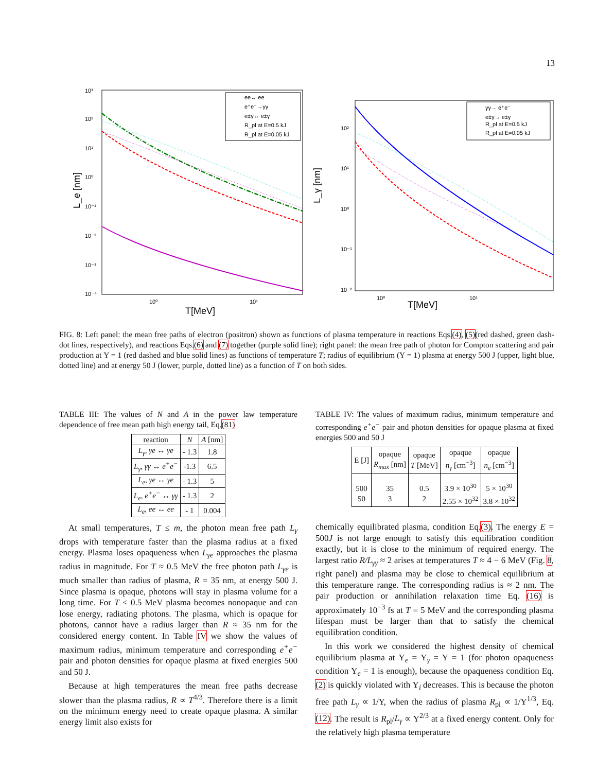13
10³
10²
10¹
10⁰
10⁻¹
10⁻²
10⁻³
10⁻⁴
10⁰
10¹
T[MeV]
L_e [nm]
ee↔ ee
e⁺e⁻→γγ
e±γ↔ e±γ
R_pl at E=0.5 kJ
R_pl at E=0.05 kJ
10²
10¹
10⁰
10⁻¹
10⁻²
10⁰
10¹
T[MeV]
L_γ [nm]
γγ→ e⁺e⁻
e±γ→ e±γ
R_pl at E=0.5 kJ
R_pl at E=0.05 kJ
FIG. 8: Left panel: the mean free paths of electron (positron) shown as functions of plasma temperature in reactions Eqs.(4), (5)(red dashed, green dash-dot lines, respectively), and reactions Eqs.(6) and (7) together (purple solid line); right panel: the mean free path of photon for Compton scattering and pair production at Υ = 1 (red dashed and blue solid lines) as functions of temperature T; radius of equilibrium (Υ = 1) plasma at energy 500 J (upper, light blue, dotted line) and at energy 50 J (lower, purple, dotted line) as a function of T on both sides.
TABLE III: The values of N and A in the power law temperature dependence of free mean path high energy tail, Eq.(81)
| reaction | N | A [nm] |
| --- | --- | --- |
| L<sub>γ</sub>, γe ↔ γe | - 1.3 | 1.8 |
| L<sub>γ</sub>, γγ ↔ e<sup>+</sup>e<sup>−</sup> | -1.3 | 6.5 |
| L<sub>e</sub>, γe ↔ γe | - 1.3 | 5 |
| L<sub>e</sub>, e<sup>+</sup>e<sup>−</sup> ↔ γγ | - 1.3 | 2 |
| L<sub>e</sub>, ee ↔ ee | - 1 | 0.004 |
TABLE IV: The values of maximum radius, minimum temperature and corresponding e<sup>+</sup>e<sup>−</sup> pair and photon densities for opaque plasma at fixed energies 500 and 50 J
| E [J] | opaque R<sub>max</sub> [nm] | opaque T [MeV] | opaque n<sub>γ</sub> [cm<sup>−3</sup>] | opaque n<sub>e</sub> [cm<sup>−3</sup>] |
| --- | --- | --- | --- | --- |
| 500 50 | 35 3 | 0.5 2 | 3.9 × 10<sup>30</sup> 2.55 × 10<sup>32</sup> | 5 × 10<sup>30</sup> 3.8 × 10<sup>32</sup> |
At small temperatures, T ≤ m, the photon mean free path L<sub>γ</sub> drops with temperature faster than the plasma radius at a fixed energy. Plasma loses opaqueness when L<sub>γe</sub> approaches the plasma radius in magnitude. For T ≈ 0.5 MeV the free photon path L<sub>γe</sub> is much smaller than radius of plasma, R = 35 nm, at energy 500 J. Since plasma is opaque, photons will stay in plasma volume for a long time. For T < 0.5 MeV plasma becomes nonopaque and can lose energy, radiating photons. The plasma, which is opaque for photons, cannot have a radius larger than R ≈ 35 nm for the considered energy content. In Table IV we show the values of maximum radius, minimum temperature and corresponding e<sup>+</sup>e<sup>−</sup> pair and photon densities for opaque plasma at fixed energies 500 and 50 J.
Because at high temperatures the mean free paths decrease slower than the plasma radius, R ∝ T<sup>4/3</sup>. Therefore there is a limit on the minimum energy need to create opaque plasma. A similar energy limit also exists for
chemically equilibrated plasma, condition Eq.(3). The energy E = 500J is not large enough to satisfy this equilibration condition exactly, but it is close to the minimum of required energy. The largest ratio R/L<sub>γγ</sub> ≈ 2 arises at temperatures T ≈ 4 − 6 MeV (Fig. 8, right panel) and plasma may be close to chemical equilibrium at this temperature range. The corresponding radius is ≈ 2 nm. The pair production or annihilation relaxation time Eq. (16) is approximately 10<sup>−3</sup> fs at T = 5 MeV and the corresponding plasma lifespan must be larger than that to satisfy the chemical equilibration condition.
In this work we considered the highest density of chemical equilibrium plasma at Υ<sub>e</sub> = Υ<sub>γ</sub> = Υ = 1 (for photon opaqueness condition Υ<sub>e</sub> = 1 is enough), because the opaqueness condition Eq.(2) is quickly violated with Υ<sub>i</sub> decreases. This is because the photon free path L<sub>γ</sub> ∝ 1/Υ, when the radius of plasma R<sub>pl</sub> ∝ 1/Υ<sup>1/3</sup>, Eq.(12). The result is R<sub>pl</sub>/L<sub>γ</sub> ∝ Υ<sup>2/3</sup> at a fixed energy content. Only for the relatively high plasma temperature